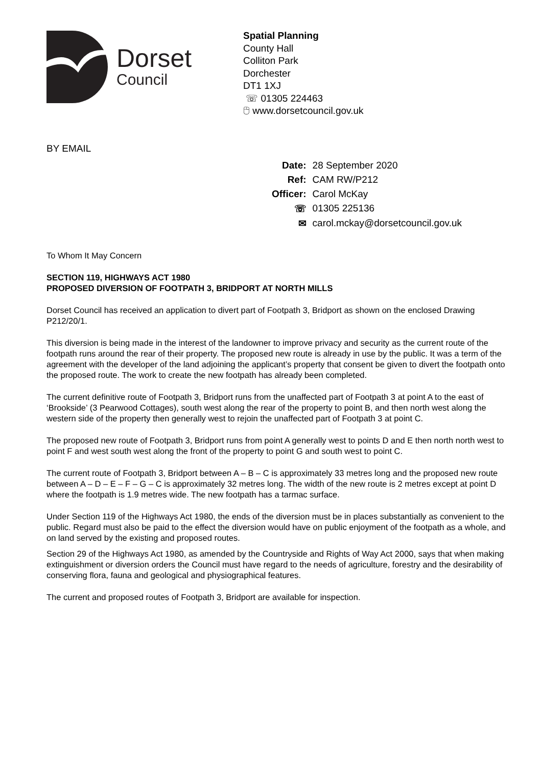Dorset
Council
Spatial Planning
County Hall
Colliton Park
Dorchester
DT1 1XJ
☏ 01305 224463
🖰 www.dorsetcouncil.gov.uk
BY EMAIL
| Date: | 28 September 2020 |
| Ref: | CAM RW/P212 |
| Officer: | Carol McKay |
| ☏ | 01305 225136 |
| ✉ | carol.mckay@dorsetcouncil.gov.uk |
To Whom It May Concern
SECTION 119, HIGHWAYS ACT 1980
PROPOSED DIVERSION OF FOOTPATH 3, BRIDPORT AT NORTH MILLS
Dorset Council has received an application to divert part of Footpath 3, Bridport as shown on the enclosed Drawing P212/20/1.
This diversion is being made in the interest of the landowner to improve privacy and security as the current route of the footpath runs around the rear of their property. The proposed new route is already in use by the public. It was a term of the agreement with the developer of the land adjoining the applicant’s property that consent be given to divert the footpath onto the proposed route. The work to create the new footpath has already been completed.
The current definitive route of Footpath 3, Bridport runs from the unaffected part of Footpath 3 at point A to the east of ‘Brookside’ (3 Pearwood Cottages), south west along the rear of the property to point B, and then north west along the western side of the property then generally west to rejoin the unaffected part of Footpath 3 at point C.
The proposed new route of Footpath 3, Bridport runs from point A generally west to points D and E then north north west to point F and west south west along the front of the property to point G and south west to point C.
The current route of Footpath 3, Bridport between A – B – C is approximately 33 metres long and the proposed new route between A – D – E – F – G – C is approximately 32 metres long. The width of the new route is 2 metres except at point D where the footpath is 1.9 metres wide. The new footpath has a tarmac surface.
Under Section 119 of the Highways Act 1980, the ends of the diversion must be in places substantially as convenient to the public. Regard must also be paid to the effect the diversion would have on public enjoyment of the footpath as a whole, and on land served by the existing and proposed routes.
Section 29 of the Highways Act 1980, as amended by the Countryside and Rights of Way Act 2000, says that when making extinguishment or diversion orders the Council must have regard to the needs of agriculture, forestry and the desirability of conserving flora, fauna and geological and physiographical features.
The current and proposed routes of Footpath 3, Bridport are available for inspection.